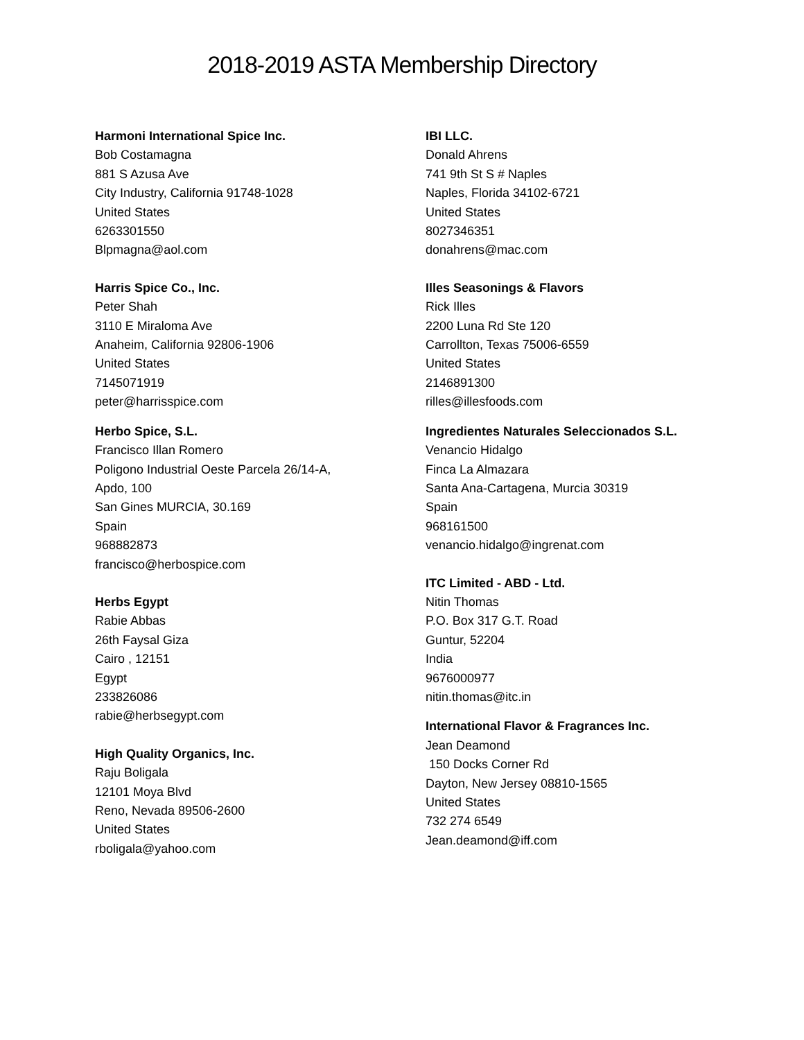2018-2019 ASTA Membership Directory
Harmoni International Spice Inc.
Bob Costamagna
881 S Azusa Ave
City Industry, California 91748-1028
United States
6263301550
Blpmagna@aol.com
Harris Spice Co., Inc.
Peter Shah
3110 E Miraloma Ave
Anaheim, California 92806-1906
United States
7145071919
peter@harrisspice.com
Herbo Spice, S.L.
Francisco Illan Romero
Poligono Industrial Oeste Parcela 26/14-A,
Apdo, 100
San Gines MURCIA, 30.169
Spain
968882873
francisco@herbospice.com
Herbs Egypt
Rabie Abbas
26th Faysal Giza
Cairo , 12151
Egypt
233826086
rabie@herbsegypt.com
High Quality Organics, Inc.
Raju Boligala
12101 Moya Blvd
Reno, Nevada 89506-2600
United States
rboligala@yahoo.com
IBI LLC.
Donald Ahrens
741 9th St S # Naples
Naples, Florida 34102-6721
United States
8027346351
donahrens@mac.com
Illes Seasonings & Flavors
Rick Illes
2200 Luna Rd Ste 120
Carrollton, Texas 75006-6559
United States
2146891300
rilles@illesfoods.com
Ingredientes Naturales Seleccionados S.L.
Venancio Hidalgo
Finca La Almazara
Santa Ana-Cartagena, Murcia 30319
Spain
968161500
venancio.hidalgo@ingrenat.com
ITC Limited - ABD - Ltd.
Nitin Thomas
P.O. Box 317 G.T. Road
Guntur, 52204
India
9676000977
nitin.thomas@itc.in
International Flavor & Fragrances Inc.
Jean Deamond
150 Docks Corner Rd
Dayton, New Jersey 08810-1565
United States
732 274 6549
Jean.deamond@iff.com